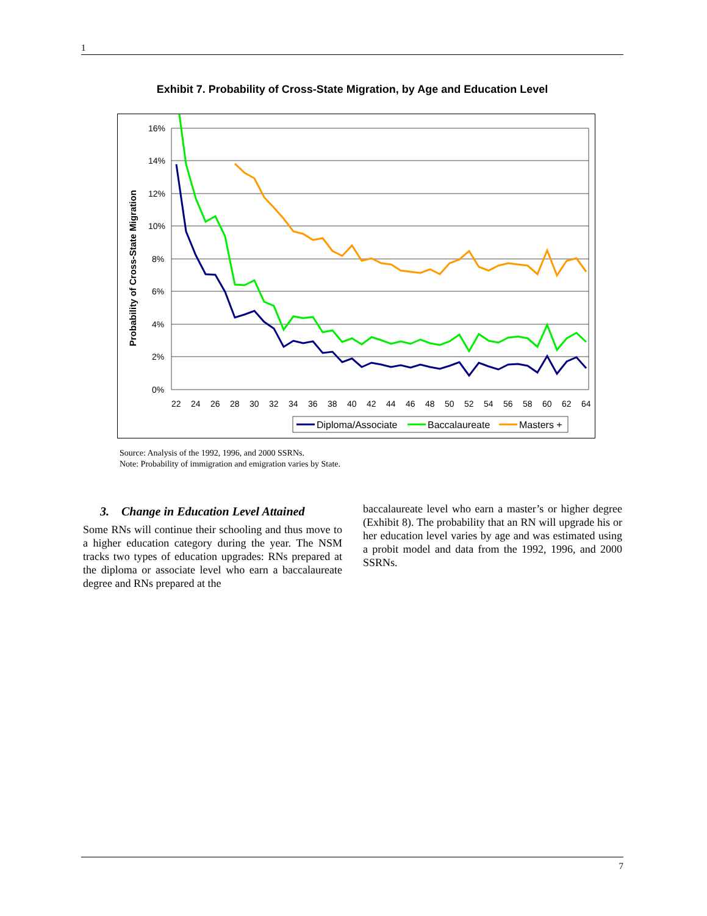1
Exhibit 7. Probability of Cross-State Migration, by Age and Education Level
16%
14%
12%
10%
8%
6%
4%
2%
0%
Probability of Cross-State Migration
22
24
26
28
30
32
34
36
38
40
42
44
46
48
50
52
54
56
58
60
62
64
Diploma/Associate
Baccalaureate
Masters +
Source: Analysis of the 1992, 1996, and 2000 SSRNs.
Note: Probability of immigration and emigration varies by State.
3. Change in Education Level Attained
Some RNs will continue their schooling and thus move to a higher education category during the year. The NSM tracks two types of education upgrades: RNs prepared at the diploma or associate level who earn a baccalaureate degree and RNs prepared at the
baccalaureate level who earn a master’s or higher degree (Exhibit 8). The probability that an RN will upgrade his or her education level varies by age and was estimated using a probit model and data from the 1992, 1996, and 2000 SSRNs.
7